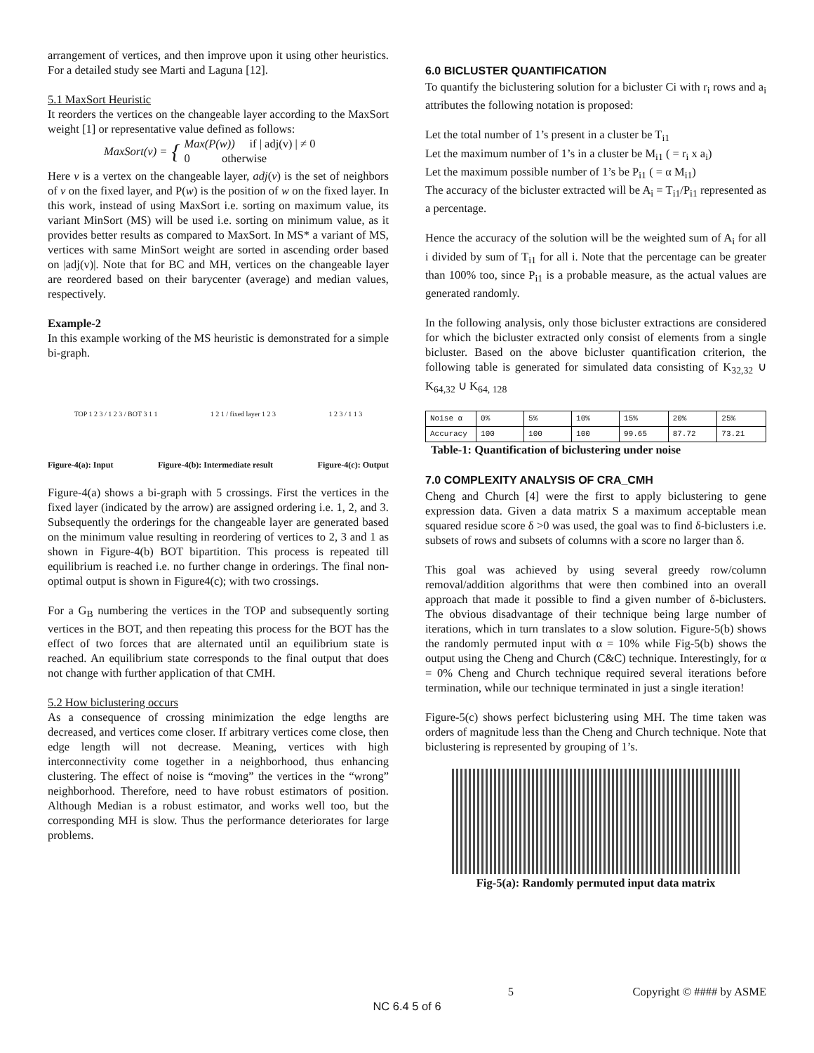arrangement of vertices, and then improve upon it using other heuristics. For a detailed study see Marti and Laguna [12].
5.1 MaxSort Heuristic
It reorders the vertices on the changeable layer according to the MaxSort weight [1] or representative value defined as follows:
MaxSort(v) = { Max(P(w)) if | adj(v) | ≠ 0
0 otherwise
Here v is a vertex on the changeable layer, adj(v) is the set of neighbors of v on the fixed layer, and P(w) is the position of w on the fixed layer. In this work, instead of using MaxSort i.e. sorting on maximum value, its variant MinSort (MS) will be used i.e. sorting on minimum value, as it provides better results as compared to MaxSort. In MS* a variant of MS, vertices with same MinSort weight are sorted in ascending order based on |adj(v)|. Note that for BC and MH, vertices on the changeable layer are reordered based on their barycenter (average) and median values, respectively.
Example-2
In this example working of the MS heuristic is demonstrated for a simple bi-graph.
TOP 1 2 3 / 1 2 3 / BOT 3 1 1 1 2 1 / fixed layer 1 2 3 1 2 3 / 1 1 3
Figure-4(a): Input Figure-4(b): Intermediate result Figure-4(c): Output
Figure-4(a) shows a bi-graph with 5 crossings. First the vertices in the fixed layer (indicated by the arrow) are assigned ordering i.e. 1, 2, and 3. Subsequently the orderings for the changeable layer are generated based on the minimum value resulting in reordering of vertices to 2, 3 and 1 as shown in Figure-4(b) BOT bipartition. This process is repeated till equilibrium is reached i.e. no further change in orderings. The final non-optimal output is shown in Figure4(c); with two crossings.
For a G<sub>B</sub> numbering the vertices in the TOP and subsequently sorting vertices in the BOT, and then repeating this process for the BOT has the effect of two forces that are alternated until an equilibrium state is reached. An equilibrium state corresponds to the final output that does not change with further application of that CMH.
5.2 How biclustering occurs
As a consequence of crossing minimization the edge lengths are decreased, and vertices come closer. If arbitrary vertices come close, then edge length will not decrease. Meaning, vertices with high interconnectivity come together in a neighborhood, thus enhancing clustering. The effect of noise is “moving” the vertices in the “wrong” neighborhood. Therefore, need to have robust estimators of position. Although Median is a robust estimator, and works well too, but the corresponding MH is slow. Thus the performance deteriorates for large problems.
6.0 BICLUSTER QUANTIFICATION
To quantify the biclustering solution for a bicluster Ci with r<sub>i</sub> rows and a<sub>i</sub> attributes the following notation is proposed:
Let the total number of 1’s present in a cluster be T<sub>i1</sub>
Let the maximum number of 1’s in a cluster be M<sub>i1</sub> ( = r<sub>i</sub> x a<sub>i</sub>)
Let the maximum possible number of 1’s be P<sub>i1</sub> ( = α M<sub>i1</sub>)
The accuracy of the bicluster extracted will be A<sub>i</sub> = T<sub>i1</sub>/P<sub>i1</sub> represented as a percentage.
Hence the accuracy of the solution will be the weighted sum of A<sub>i</sub> for all i divided by sum of T<sub>i1</sub> for all i. Note that the percentage can be greater than 100% too, since P<sub>i1</sub> is a probable measure, as the actual values are generated randomly.
In the following analysis, only those bicluster extractions are considered for which the bicluster extracted only consist of elements from a single bicluster. Based on the above bicluster quantification criterion, the following table is generated for simulated data consisting of K<sub>32,32</sub> ∪ K<sub>64,32</sub> ∪ K<sub>64, 128</sub>
| Noise α | 0% | 5% | 10% | 15% | 20% | 25% |
| --- | --- | --- | --- | --- | --- | --- |
| Accuracy | 100 | 100 | 100 | 99.65 | 87.72 | 73.21 |
Table-1: Quantification of biclustering under noise
7.0 COMPLEXITY ANALYSIS OF CRA_CMH
Cheng and Church [4] were the first to apply biclustering to gene expression data. Given a data matrix S a maximum acceptable mean squared residue score δ >0 was used, the goal was to find δ-biclusters i.e. subsets of rows and subsets of columns with a score no larger than δ.
This goal was achieved by using several greedy row/column removal/addition algorithms that were then combined into an overall approach that made it possible to find a given number of δ-biclusters. The obvious disadvantage of their technique being large number of iterations, which in turn translates to a slow solution. Figure-5(b) shows the randomly permuted input with α = 10% while Fig-5(b) shows the output using the Cheng and Church (C&C) technique. Interestingly, for α = 0% Cheng and Church technique required several iterations before termination, while our technique terminated in just a single iteration!
Figure-5(c) shows perfect biclustering using MH. The time taken was orders of magnitude less than the Cheng and Church technique. Note that biclustering is represented by grouping of 1’s.
Fig-5(a): Randomly permuted input data matrix
5 Copyright © #### by ASME
NC 6.4 5 of 6